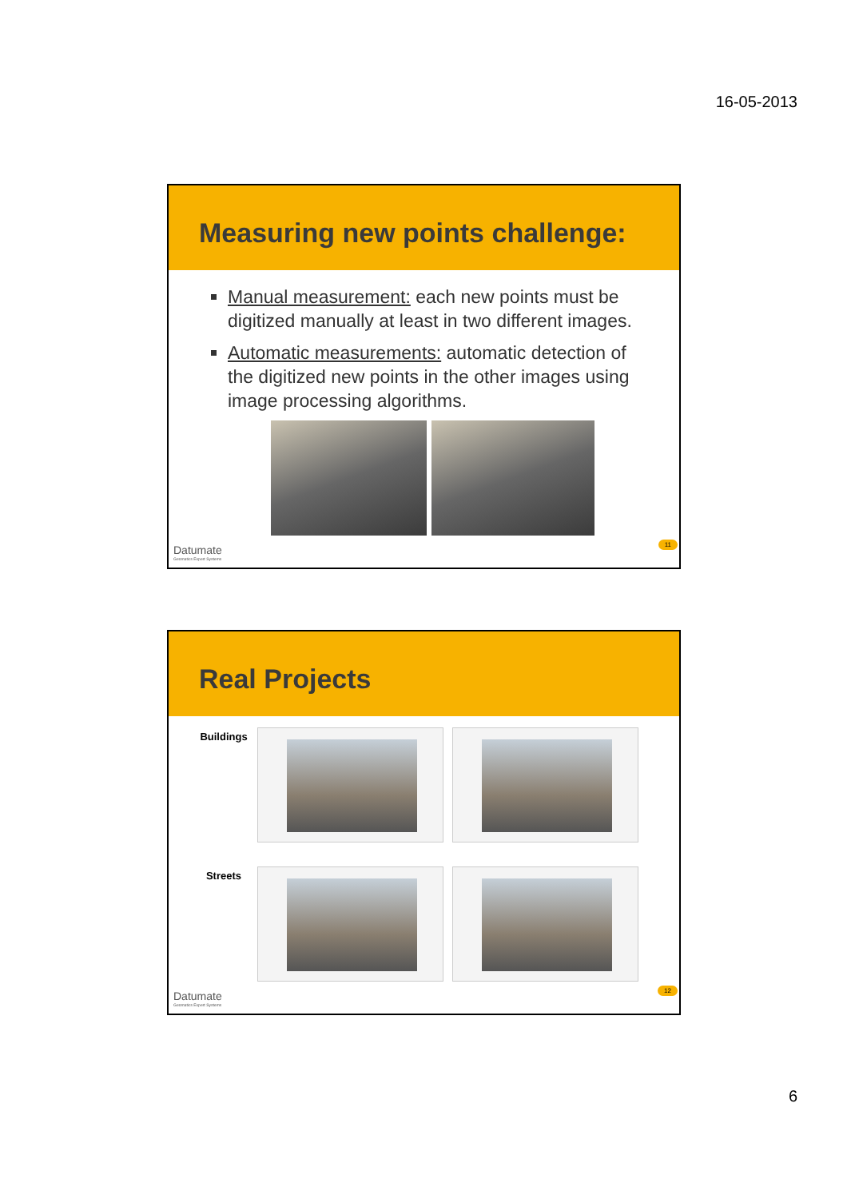16-05-2013
Measuring new points challenge:
Manual measurement: each new points must be digitized manually at least in two different images.
Automatic measurements: automatic detection of the digitized new points in the other images using image processing algorithms.
Datumate
Geomatics Expert Systems
11
Real Projects
Buildings
Streets
Datumate
Geomatics Expert Systems
12
6